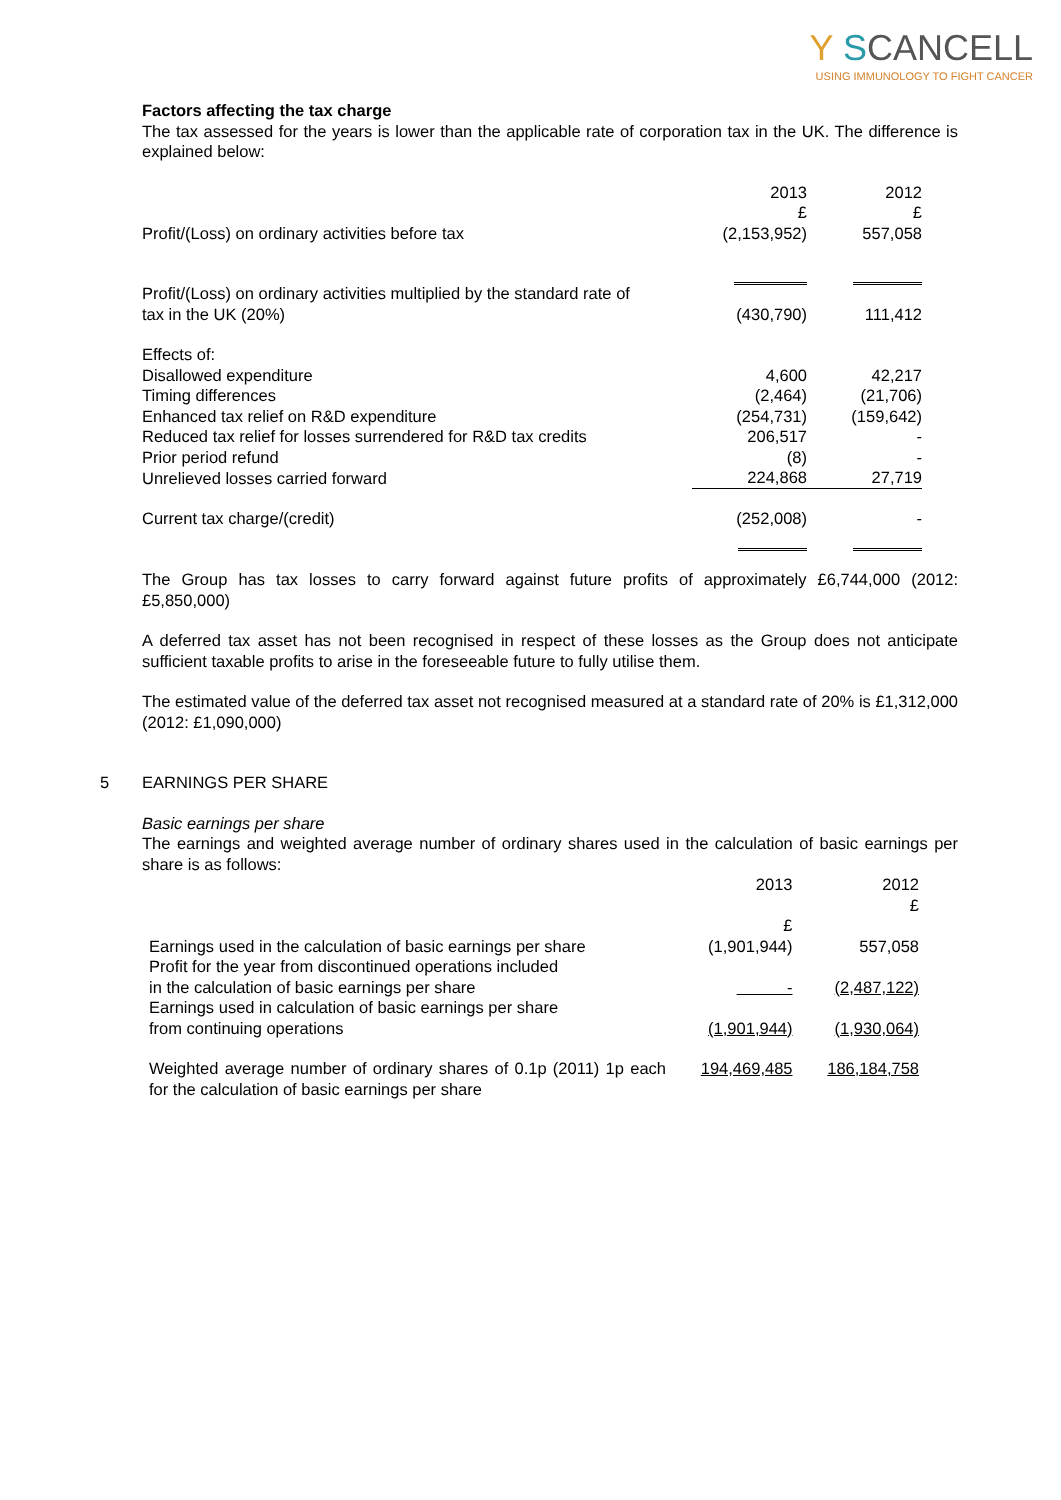Y SCANCELL
USING IMMUNOLOGY TO FIGHT CANCER
Factors affecting the tax charge
The tax assessed for the years is lower than the applicable rate of corporation tax in the UK. The difference is explained below:
| | 2013 £ | 2012 £ |
| Profit/(Loss) on ordinary activities before tax | (2,153,952) | 557,058 |
| Profit/(Loss) on ordinary activities multiplied by the standard rate of tax in the UK (20%) | (430,790) | 111,412 |
| Effects of: | | |
| Disallowed expenditure | 4,600 | 42,217 |
| Timing differences | (2,464) | (21,706) |
| Enhanced tax relief on R&D expenditure | (254,731) | (159,642) |
| Reduced tax relief for losses surrendered for R&D tax credits | 206,517 | - |
| Prior period refund | (8) | - |
| Unrelieved losses carried forward | 224,868 | 27,719 |
| Current tax charge/(credit) | (252,008) | - |
The Group has tax losses to carry forward against future profits of approximately £6,744,000 (2012: £5,850,000)
A deferred tax asset has not been recognised in respect of these losses as the Group does not anticipate sufficient taxable profits to arise in the foreseeable future to fully utilise them.
The estimated value of the deferred tax asset not recognised measured at a standard rate of 20% is £1,312,000 (2012: £1,090,000)
5 EARNINGS PER SHARE
Basic earnings per share
The earnings and weighted average number of ordinary shares used in the calculation of basic earnings per share is as follows:
| | 2013 £ | 2012 £ |
| Earnings used in the calculation of basic earnings per share | (1,901,944) | 557,058 |
| Profit for the year from discontinued operations included in the calculation of basic earnings per share | - | (2,487,122) |
| Earnings used in calculation of basic earnings per share from continuing operations | (1,901,944) | (1,930,064) |
| Weighted average number of ordinary shares of 0.1p (2011) 1p each for the calculation of basic earnings per share | 194,469,485 | 186,184,758 |